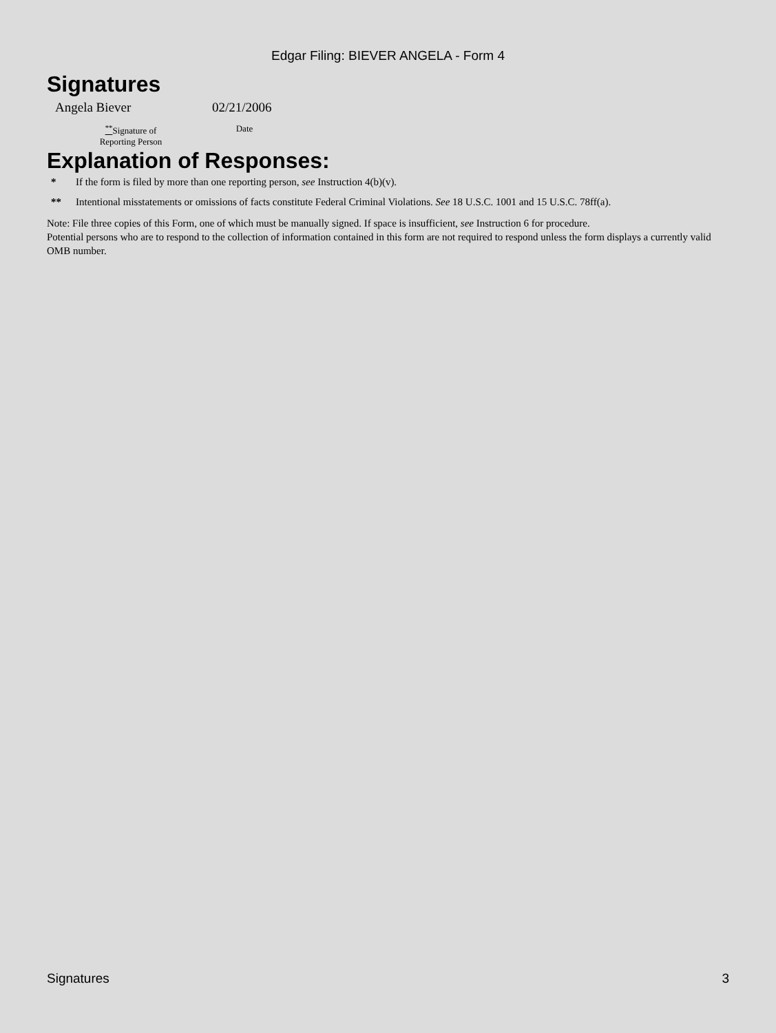Edgar Filing: BIEVER ANGELA - Form 4
Signatures
| Angela Biever | 02/21/2006 |
| <sup>**</sup> Signature of Reporting Person | Date |
Explanation of Responses:
* If the form is filed by more than one reporting person, see Instruction 4(b)(v).
** Intentional misstatements or omissions of facts constitute Federal Criminal Violations. See 18 U.S.C. 1001 and 15 U.S.C. 78ff(a).
Note: File three copies of this Form, one of which must be manually signed. If space is insufficient, see Instruction 6 for procedure.
Potential persons who are to respond to the collection of information contained in this form are not required to respond unless the form displays a currently valid OMB number.
Signatures 3